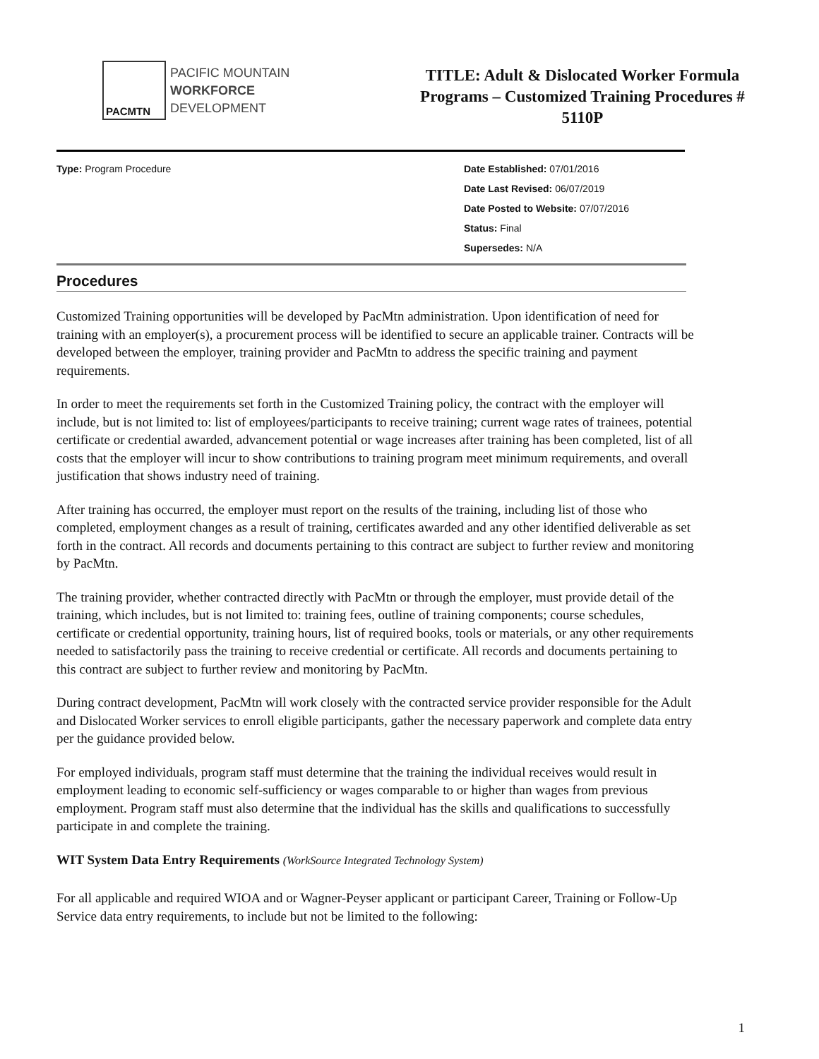PACMTN
PACIFIC MOUNTAIN
WORKFORCE
DEVELOPMENT
TITLE: Adult & Dislocated Worker Formula Programs – Customized Training Procedures # 5110P
Type: Program Procedure
Date Established: 07/01/2016
Date Last Revised: 06/07/2019
Date Posted to Website: 07/07/2016
Status: Final
Supersedes: N/A
Procedures
Customized Training opportunities will be developed by PacMtn administration. Upon identification of need for training with an employer(s), a procurement process will be identified to secure an applicable trainer. Contracts will be developed between the employer, training provider and PacMtn to address the specific training and payment requirements.
In order to meet the requirements set forth in the Customized Training policy, the contract with the employer will include, but is not limited to: list of employees/participants to receive training; current wage rates of trainees, potential certificate or credential awarded, advancement potential or wage increases after training has been completed, list of all costs that the employer will incur to show contributions to training program meet minimum requirements, and overall justification that shows industry need of training.
After training has occurred, the employer must report on the results of the training, including list of those who completed, employment changes as a result of training, certificates awarded and any other identified deliverable as set forth in the contract. All records and documents pertaining to this contract are subject to further review and monitoring by PacMtn.
The training provider, whether contracted directly with PacMtn or through the employer, must provide detail of the training, which includes, but is not limited to: training fees, outline of training components; course schedules, certificate or credential opportunity, training hours, list of required books, tools or materials, or any other requirements needed to satisfactorily pass the training to receive credential or certificate. All records and documents pertaining to this contract are subject to further review and monitoring by PacMtn.
During contract development, PacMtn will work closely with the contracted service provider responsible for the Adult and Dislocated Worker services to enroll eligible participants, gather the necessary paperwork and complete data entry per the guidance provided below.
For employed individuals, program staff must determine that the training the individual receives would result in employment leading to economic self-sufficiency or wages comparable to or higher than wages from previous employment. Program staff must also determine that the individual has the skills and qualifications to successfully participate in and complete the training.
WIT System Data Entry Requirements (WorkSource Integrated Technology System)
For all applicable and required WIOA and or Wagner-Peyser applicant or participant Career, Training or Follow-Up Service data entry requirements, to include but not be limited to the following:
1